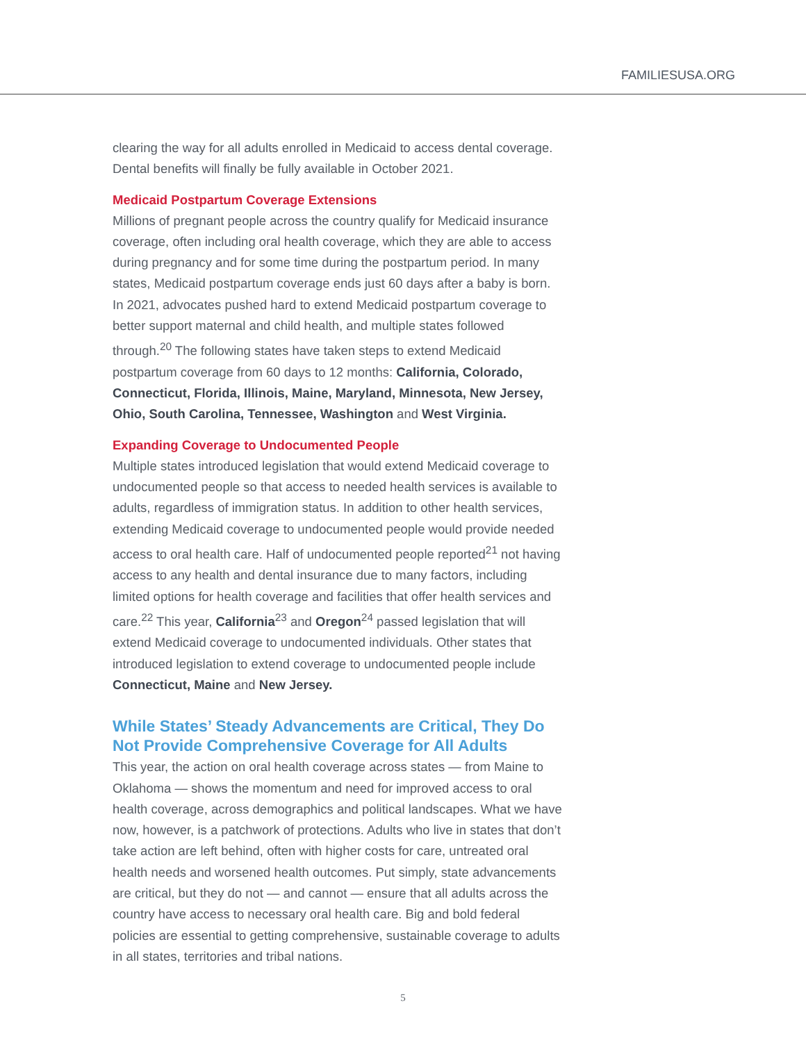FAMILIESUSA.ORG
clearing the way for all adults enrolled in Medicaid to access dental coverage. Dental benefits will finally be fully available in October 2021.
Medicaid Postpartum Coverage Extensions
Millions of pregnant people across the country qualify for Medicaid insurance coverage, often including oral health coverage, which they are able to access during pregnancy and for some time during the postpartum period. In many states, Medicaid postpartum coverage ends just 60 days after a baby is born. In 2021, advocates pushed hard to extend Medicaid postpartum coverage to better support maternal and child health, and multiple states followed through.<sup>20</sup> The following states have taken steps to extend Medicaid postpartum coverage from 60 days to 12 months: California, Colorado, Connecticut, Florida, Illinois, Maine, Maryland, Minnesota, New Jersey, Ohio, South Carolina, Tennessee, Washington and West Virginia.
Expanding Coverage to Undocumented People
Multiple states introduced legislation that would extend Medicaid coverage to undocumented people so that access to needed health services is available to adults, regardless of immigration status. In addition to other health services, extending Medicaid coverage to undocumented people would provide needed access to oral health care. Half of undocumented people reported<sup>21</sup> not having access to any health and dental insurance due to many factors, including limited options for health coverage and facilities that offer health services and care.<sup>22</sup> This year, California<sup>23</sup> and Oregon<sup>24</sup> passed legislation that will extend Medicaid coverage to undocumented individuals. Other states that introduced legislation to extend coverage to undocumented people include Connecticut, Maine and New Jersey.
While States’ Steady Advancements are Critical, They Do Not Provide Comprehensive Coverage for All Adults
This year, the action on oral health coverage across states — from Maine to Oklahoma — shows the momentum and need for improved access to oral health coverage, across demographics and political landscapes. What we have now, however, is a patchwork of protections. Adults who live in states that don’t take action are left behind, often with higher costs for care, untreated oral health needs and worsened health outcomes. Put simply, state advancements are critical, but they do not — and cannot — ensure that all adults across the country have access to necessary oral health care. Big and bold federal policies are essential to getting comprehensive, sustainable coverage to adults in all states, territories and tribal nations.
5